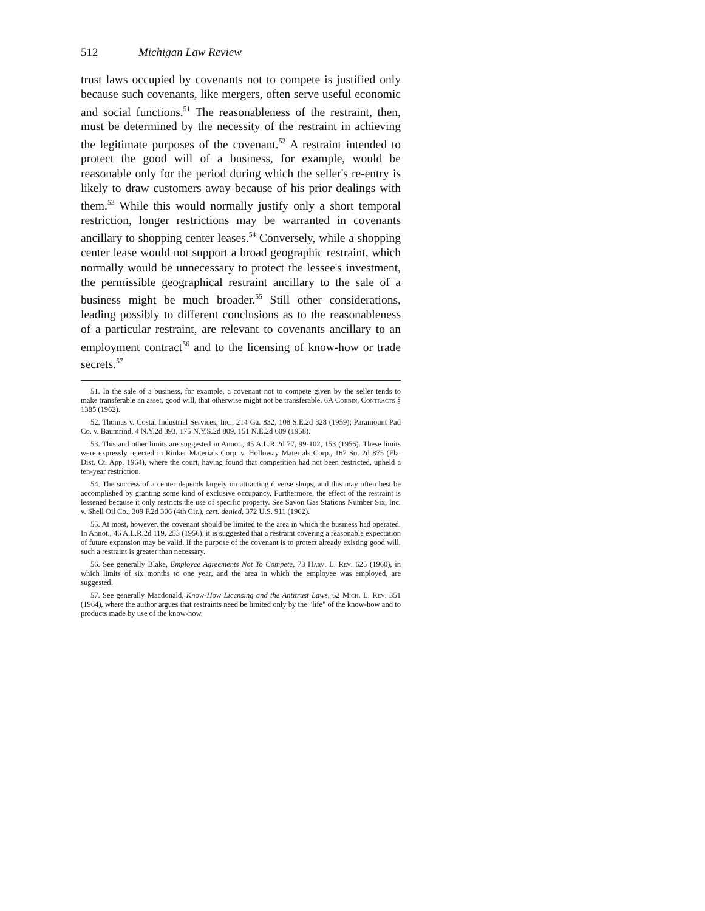512 Michigan Law Review
trust laws occupied by covenants not to compete is justified only because such covenants, like mergers, often serve useful economic and social functions.<sup>51</sup> The reasonableness of the restraint, then, must be determined by the necessity of the restraint in achieving the legitimate purposes of the covenant.<sup>52</sup> A restraint intended to protect the good will of a business, for example, would be reasonable only for the period during which the seller's re-entry is likely to draw customers away because of his prior dealings with them.<sup>53</sup> While this would normally justify only a short temporal restriction, longer restrictions may be warranted in covenants ancillary to shopping center leases.<sup>54</sup> Conversely, while a shopping center lease would not support a broad geographic restraint, which normally would be unnecessary to protect the lessee's investment, the permissible geographical restraint ancillary to the sale of a business might be much broader.<sup>55</sup> Still other considerations, leading possibly to different conclusions as to the reasonableness of a particular restraint, are relevant to covenants ancillary to an employment contract<sup>56</sup> and to the licensing of know-how or trade secrets.<sup>57</sup>
51. In the sale of a business, for example, a covenant not to compete given by the seller tends to make transferable an asset, good will, that otherwise might not be transferable. 6A Corbin, Contracts § 1385 (1962).
52. Thomas v. Costal Industrial Services, Inc., 214 Ga. 832, 108 S.E.2d 328 (1959); Paramount Pad Co. v. Baumrind, 4 N.Y.2d 393, 175 N.Y.S.2d 809, 151 N.E.2d 609 (1958).
53. This and other limits are suggested in Annot., 45 A.L.R.2d 77, 99-102, 153 (1956). These limits were expressly rejected in Rinker Materials Corp. v. Holloway Materials Corp., 167 So. 2d 875 (Fla. Dist. Ct. App. 1964), where the court, having found that competition had not been restricted, upheld a ten-year restriction.
54. The success of a center depends largely on attracting diverse shops, and this may often best be accomplished by granting some kind of exclusive occupancy. Furthermore, the effect of the restraint is lessened because it only restricts the use of specific property. See Savon Gas Stations Number Six, Inc. v. Shell Oil Co., 309 F.2d 306 (4th Cir.), cert. denied, 372 U.S. 911 (1962).
55. At most, however, the covenant should be limited to the area in which the business had operated. In Annot., 46 A.L.R.2d 119, 253 (1956), it is suggested that a restraint covering a reasonable expectation of future expansion may be valid. If the purpose of the covenant is to protect already existing good will, such a restraint is greater than necessary.
56. See generally Blake, Employee Agreements Not To Compete, 73 Harv. L. Rev. 625 (1960), in which limits of six months to one year, and the area in which the employee was employed, are suggested.
57. See generally Macdonald, Know-How Licensing and the Antitrust Laws, 62 Mich. L. Rev. 351 (1964), where the author argues that restraints need be limited only by the "life" of the know-how and to products made by use of the know-how.